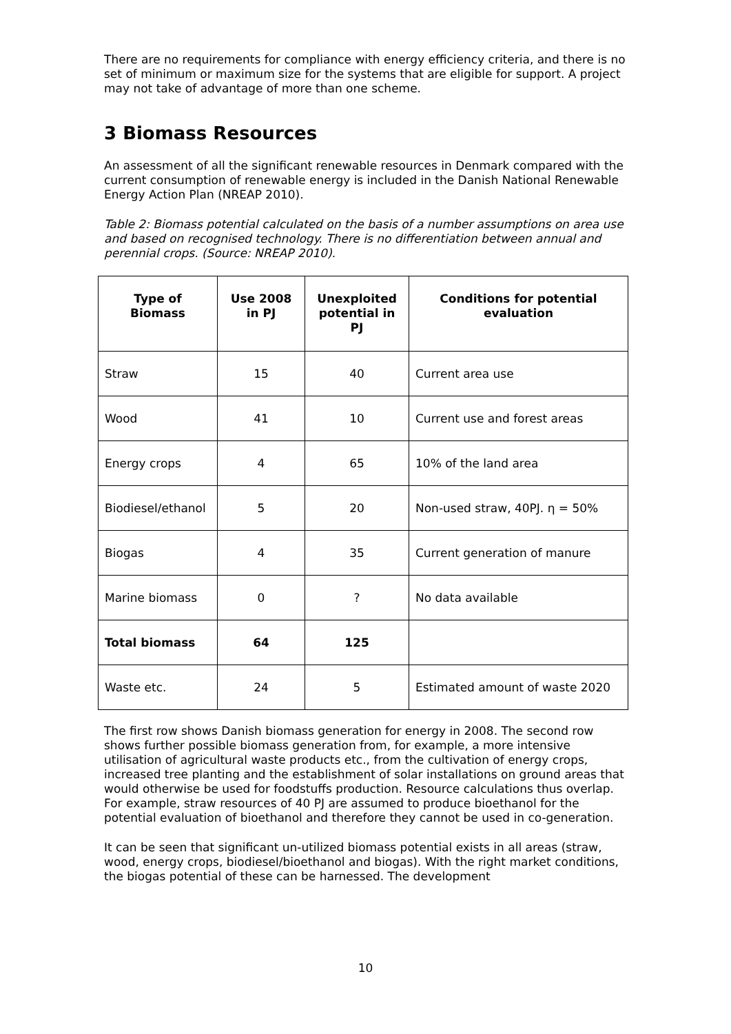There are no requirements for compliance with energy efficiency criteria, and there is no set of minimum or maximum size for the systems that are eligible for support. A project may not take of advantage of more than one scheme.
3 Biomass Resources
An assessment of all the significant renewable resources in Denmark compared with the current consumption of renewable energy is included in the Danish National Renewable Energy Action Plan (NREAP 2010).
Table 2: Biomass potential calculated on the basis of a number assumptions on area use and based on recognised technology. There is no differentiation between annual and perennial crops. (Source: NREAP 2010).
| Type of Biomass | Use 2008 in PJ | Unexploited potential in PJ | Conditions for potential evaluation |
| --- | --- | --- | --- |
| Straw | 15 | 40 | Current area use |
| Wood | 41 | 10 | Current use and forest areas |
| Energy crops | 4 | 65 | 10% of the land area |
| Biodiesel/ethanol | 5 | 20 | Non-used straw, 40PJ. η = 50% |
| Biogas | 4 | 35 | Current generation of manure |
| Marine biomass | 0 | ? | No data available |
| Total biomass | 64 | 125 | |
| Waste etc. | 24 | 5 | Estimated amount of waste 2020 |
The first row shows Danish biomass generation for energy in 2008. The second row shows further possible biomass generation from, for example, a more intensive utilisation of agricultural waste products etc., from the cultivation of energy crops, increased tree planting and the establishment of solar installations on ground areas that would otherwise be used for foodstuffs production. Resource calculations thus overlap. For example, straw resources of 40 PJ are assumed to produce bioethanol for the potential evaluation of bioethanol and therefore they cannot be used in co-generation.
It can be seen that significant un-utilized biomass potential exists in all areas (straw, wood, energy crops, biodiesel/bioethanol and biogas). With the right market conditions, the biogas potential of these can be harnessed. The development
10